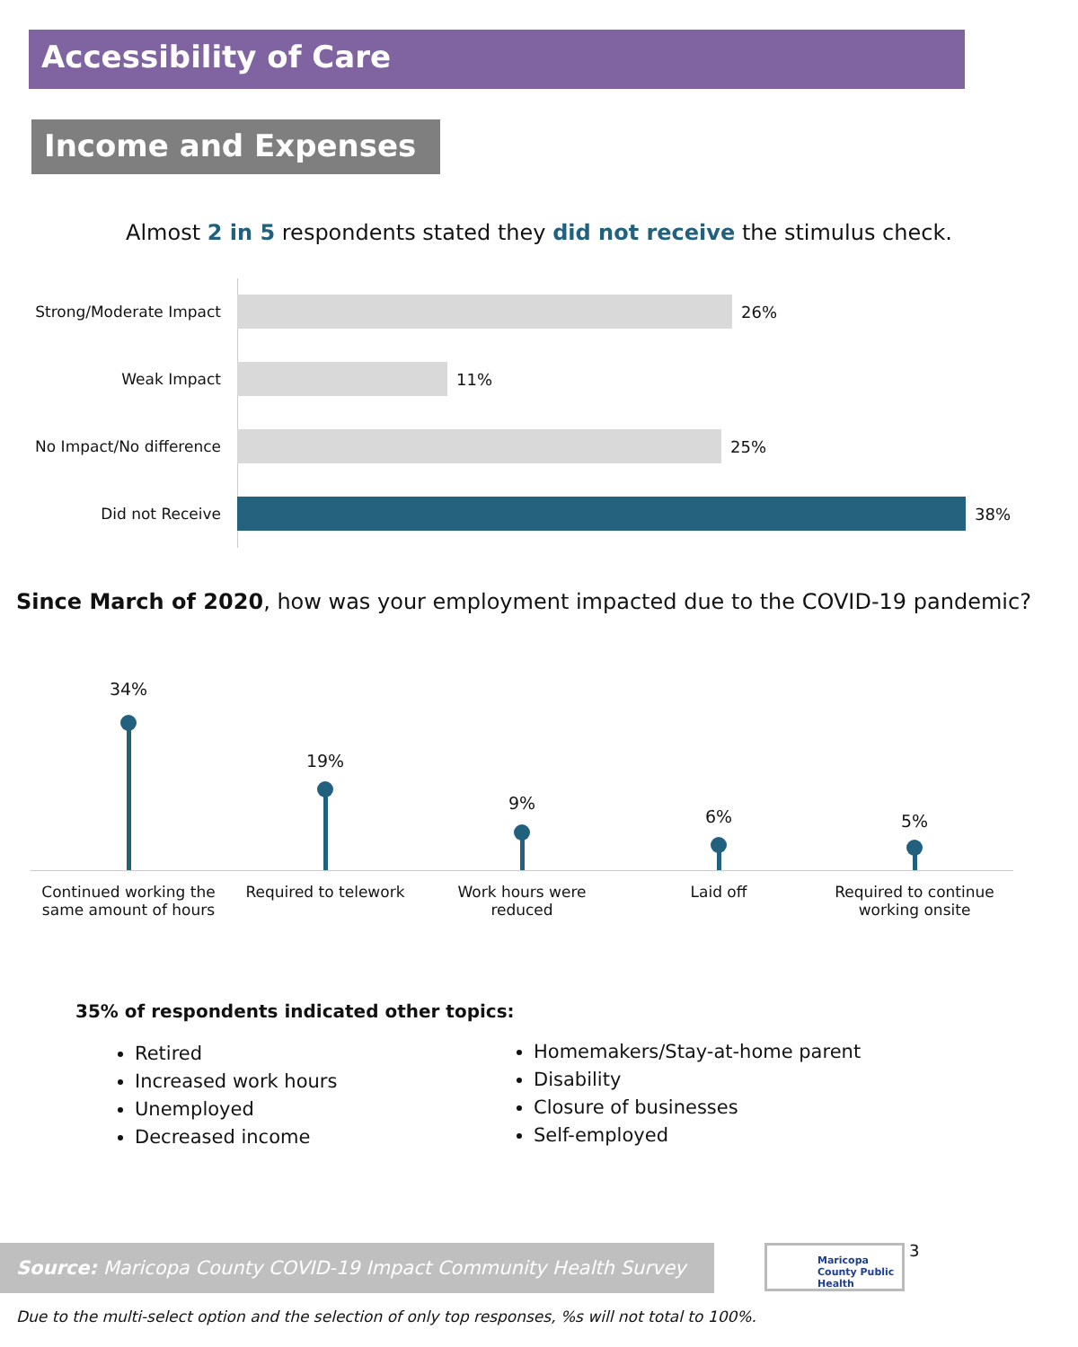Accessibility of Care
Income and Expenses
Almost 2 in 5 respondents stated they did not receive the stimulus check.
Strong/Moderate Impact 26%
Weak Impact 11%
No Impact/No difference 25%
Did not Receive 38%
Since March of 2020, how was your employment impacted due to the COVID-19 pandemic?
34%
19%
9%
6% 5%
Continued working the same amount of hours
Required to telework
Work hours were reduced
Laid off
Required to continue working onsite
35% of respondents indicated other topics:
Retired
Increased work hours
Unemployed
Decreased income
Homemakers/Stay-at-home parent
Disability
Closure of businesses
Self-employed
Source: Maricopa County COVID-19 Impact Community Health Survey
Maricopa County Public Health
3
Due to the multi-select option and the selection of only top responses, %s will not total to 100%.